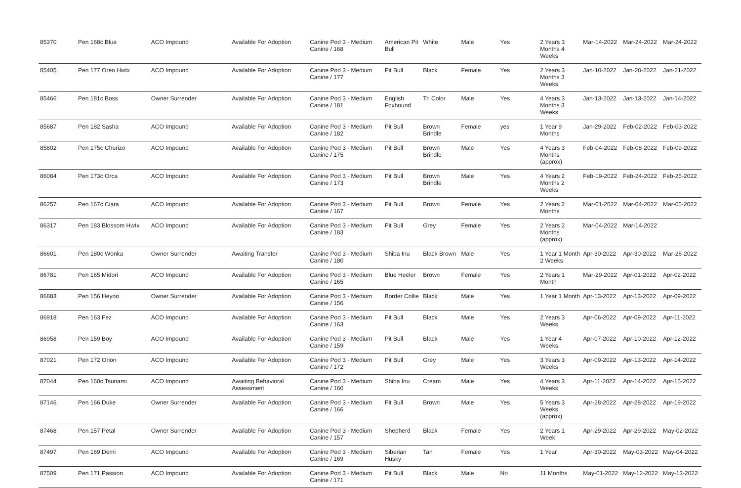| 85370 | Pen 168c Blue | ACO Impound | Available For Adoption | Canine Pod 3 - Medium Canine / 168 | American Pit Bull | White | Male | Yes | 2 Years 3 Months 4 Weeks | Mar-14-2022 | Mar-24-2022 | Mar-24-2022 |
| 85405 | Pen 177 Oreo Hwtx | ACO Impound | Available For Adoption | Canine Pod 3 - Medium Canine / 177 | Pit Bull | Black | Female | Yes | 2 Years 3 Months 3 Weeks | Jan-10-2022 | Jan-20-2022 | Jan-21-2022 |
| 85466 | Pen 181c Boss | Owner Surrender | Available For Adoption | Canine Pod 3 - Medium Canine / 181 | English Foxhound | Tri Color | Male | Yes | 4 Years 3 Months 3 Weeks | Jan-13-2022 | Jan-13-2022 | Jan-14-2022 |
| 85687 | Pen 182 Sasha | ACO Impound | Available For Adoption | Canine Pod 3 - Medium Canine / 182 | Pit Bull | Brown Brindle | Female | yes | 1 Year 9 Months | Jan-29-2022 | Feb-02-2022 | Feb-03-2022 |
| 85802 | Pen 175c Churizo | ACO Impound | Available For Adoption | Canine Pod 3 - Medium Canine / 175 | Pit Bull | Brown Brindle | Male | Yes | 4 Years 3 Months (approx) | Feb-04-2022 | Feb-08-2022 | Feb-09-2022 |
| 86084 | Pen 173c Orca | ACO Impound | Available For Adoption | Canine Pod 3 - Medium Canine / 173 | Pit Bull | Brown Brindle | Male | Yes | 4 Years 2 Months 2 Weeks | Feb-19-2022 | Feb-24-2022 | Feb-25-2022 |
| 86257 | Pen 167c Ciara | ACO Impound | Available For Adoption | Canine Pod 3 - Medium Canine / 167 | Pit Bull | Brown | Female | Yes | 2 Years 2 Months | Mar-01-2022 | Mar-04-2022 | Mar-05-2022 |
| 86317 | Pen 183 Blossom Hwtx | ACO Impound | Available For Adoption | Canine Pod 3 - Medium Canine / 183 | Pit Bull | Grey | Female | Yes | 2 Years 2 Months (approx) | Mar-04-2022 | Mar-14-2022 | |
| 86601 | Pen 180c Wonka | Owner Surrender | Awaiting Transfer | Canine Pod 3 - Medium Canine / 180 | Shiba Inu | Black Brown | Male | Yes | 1 Year 1 Month 2 Weeks | Apr-30-2022 | Apr-30-2022 | Mar-26-2022 |
| 86781 | Pen 165 Midori | ACO Impound | Available For Adoption | Canine Pod 3 - Medium Canine / 165 | Blue Heeler | Brown | Female | Yes | 2 Years 1 Month | Mar-29-2022 | Apr-01-2022 | Apr-02-2022 |
| 86883 | Pen 156 Heyoo | Owner Surrender | Available For Adoption | Canine Pod 3 - Medium Canine / 156 | Border Collie | Black | Male | Yes | 1 Year 1 Month | Apr-13-2022 | Apr-13-2022 | Apr-09-2022 |
| 86918 | Pen 163 Fez | ACO Impound | Available For Adoption | Canine Pod 3 - Medium Canine / 163 | Pit Bull | Black | Male | Yes | 2 Years 3 Weeks | Apr-06-2022 | Apr-09-2022 | Apr-11-2022 |
| 86958 | Pen 159 Boy | ACO Impound | Available For Adoption | Canine Pod 3 - Medium Canine / 159 | Pit Bull | Black | Male | Yes | 1 Year 4 Weeks | Apr-07-2022 | Apr-10-2022 | Apr-12-2022 |
| 87021 | Pen 172 Orion | ACO Impound | Available For Adoption | Canine Pod 3 - Medium Canine / 172 | Pit Bull | Grey | Male | Yes | 3 Years 3 Weeks | Apr-09-2022 | Apr-13-2022 | Apr-14-2022 |
| 87044 | Pen 160c Tsunami | ACO Impound | Awaiting Behavioral Assessment | Canine Pod 3 - Medium Canine / 160 | Shiba Inu | Cream | Male | Yes | 4 Years 3 Weeks | Apr-11-2022 | Apr-14-2022 | Apr-15-2022 |
| 87146 | Pen 166 Duke | Owner Surrender | Available For Adoption | Canine Pod 3 - Medium Canine / 166 | Pit Bull | Brown | Male | Yes | 5 Years 3 Weeks (approx) | Apr-28-2022 | Apr-28-2022 | Apr-19-2022 |
| 87468 | Pen 157 Petal | Owner Surrender | Available For Adoption | Canine Pod 3 - Medium Canine / 157 | Shepherd | Black | Female | Yes | 2 Years 1 Week | Apr-29-2022 | Apr-29-2022 | May-02-2022 |
| 87497 | Pen 169 Demi | ACO Impound | Available For Adoption | Canine Pod 3 - Medium Canine / 169 | Siberian Husky | Tan | Female | Yes | 1 Year | Apr-30-2022 | May-03-2022 | May-04-2022 |
| 87509 | Pen 171 Passion | ACO Impound | Available For Adoption | Canine Pod 3 - Medium Canine / 171 | Pit Bull | Black | Male | No | 11 Months | May-01-2022 | May-12-2022 | May-13-2022 |